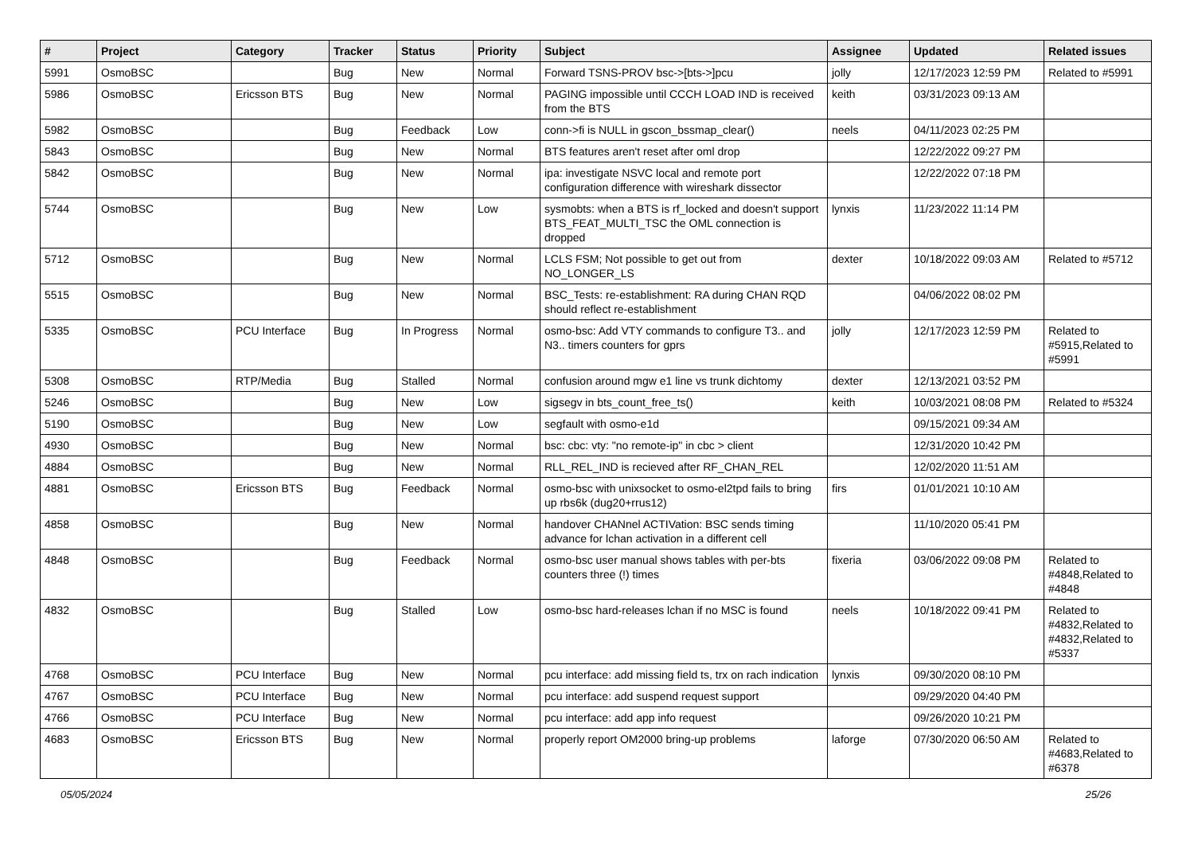| # | Project | Category | Tracker | Status | Priority | Subject | Assignee | Updated | Related issues |
| --- | --- | --- | --- | --- | --- | --- | --- | --- | --- |
| 5991 | OsmoBSC | | Bug | New | Normal | Forward TSNS-PROV bsc->[bts->]pcu | jolly | 12/17/2023 12:59 PM | Related to #5991 |
| 5986 | OsmoBSC | Ericsson BTS | Bug | New | Normal | PAGING impossible until CCCH LOAD IND is received from the BTS | keith | 03/31/2023 09:13 AM | |
| 5982 | OsmoBSC | | Bug | Feedback | Low | conn->fi is NULL in gscon_bssmap_clear() | neels | 04/11/2023 02:25 PM | |
| 5843 | OsmoBSC | | Bug | New | Normal | BTS features aren't reset after oml drop | | 12/22/2022 09:27 PM | |
| 5842 | OsmoBSC | | Bug | New | Normal | ipa: investigate NSVC local and remote port configuration difference with wireshark dissector | | 12/22/2022 07:18 PM | |
| 5744 | OsmoBSC | | Bug | New | Low | sysmobts: when a BTS is rf_locked and doesn't support BTS_FEAT_MULTI_TSC the OML connection is dropped | lynxis | 11/23/2022 11:14 PM | |
| 5712 | OsmoBSC | | Bug | New | Normal | LCLS FSM; Not possible to get out from NO_LONGER_LS | dexter | 10/18/2022 09:03 AM | Related to #5712 |
| 5515 | OsmoBSC | | Bug | New | Normal | BSC_Tests: re-establishment: RA during CHAN RQD should reflect re-establishment | | 04/06/2022 08:02 PM | |
| 5335 | OsmoBSC | PCU Interface | Bug | In Progress | Normal | osmo-bsc: Add VTY commands to configure T3.. and N3.. timers counters for gprs | jolly | 12/17/2023 12:59 PM | Related to #5915,Related to #5991 |
| 5308 | OsmoBSC | RTP/Media | Bug | Stalled | Normal | confusion around mgw e1 line vs trunk dichtomy | dexter | 12/13/2021 03:52 PM | |
| 5246 | OsmoBSC | | Bug | New | Low | sigsegv in bts_count_free_ts() | keith | 10/03/2021 08:08 PM | Related to #5324 |
| 5190 | OsmoBSC | | Bug | New | Low | segfault with osmo-e1d | | 09/15/2021 09:34 AM | |
| 4930 | OsmoBSC | | Bug | New | Normal | bsc: cbc: vty: "no remote-ip" in cbc > client | | 12/31/2020 10:42 PM | |
| 4884 | OsmoBSC | | Bug | New | Normal | RLL_REL_IND is recieved after RF_CHAN_REL | | 12/02/2020 11:51 AM | |
| 4881 | OsmoBSC | Ericsson BTS | Bug | Feedback | Normal | osmo-bsc with unixsocket to osmo-el2tpd fails to bring up rbs6k (dug20+rrus12) | firs | 01/01/2021 10:10 AM | |
| 4858 | OsmoBSC | | Bug | New | Normal | handover CHANnel ACTIVation: BSC sends timing advance for lchan activation in a different cell | | 11/10/2020 05:41 PM | |
| 4848 | OsmoBSC | | Bug | Feedback | Normal | osmo-bsc user manual shows tables with per-bts counters three (!) times | fixeria | 03/06/2022 09:08 PM | Related to #4848,Related to #4848 |
| 4832 | OsmoBSC | | Bug | Stalled | Low | osmo-bsc hard-releases lchan if no MSC is found | neels | 10/18/2022 09:41 PM | Related to #4832,Related to #4832,Related to #5337 |
| 4768 | OsmoBSC | PCU Interface | Bug | New | Normal | pcu interface: add missing field ts, trx on rach indication | lynxis | 09/30/2020 08:10 PM | |
| 4767 | OsmoBSC | PCU Interface | Bug | New | Normal | pcu interface: add suspend request support | | 09/29/2020 04:40 PM | |
| 4766 | OsmoBSC | PCU Interface | Bug | New | Normal | pcu interface: add app info request | | 09/26/2020 10:21 PM | |
| 4683 | OsmoBSC | Ericsson BTS | Bug | New | Normal | properly report OM2000 bring-up problems | laforge | 07/30/2020 06:50 AM | Related to #4683,Related to #6378 |
05/05/2024 25/26